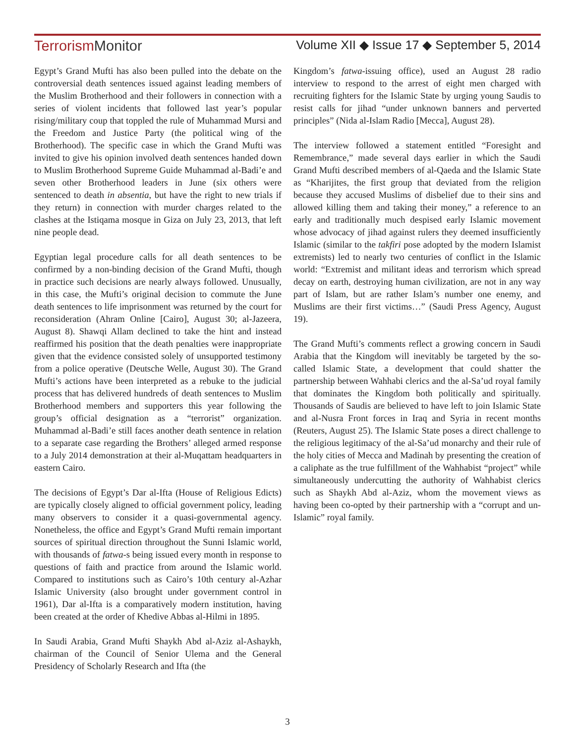Terrorism Monitor
Volume XII ◆ Issue 17 ◆ September 5, 2014
Egypt’s Grand Mufti has also been pulled into the debate on the controversial death sentences issued against leading members of the Muslim Brotherhood and their followers in connection with a series of violent incidents that followed last year’s popular rising/military coup that toppled the rule of Muhammad Mursi and the Freedom and Justice Party (the political wing of the Brotherhood). The specific case in which the Grand Mufti was invited to give his opinion involved death sentences handed down to Muslim Brotherhood Supreme Guide Muhammad al-Badi’e and seven other Brotherhood leaders in June (six others were sentenced to death in absentia, but have the right to new trials if they return) in connection with murder charges related to the clashes at the Istiqama mosque in Giza on July 23, 2013, that left nine people dead.
Egyptian legal procedure calls for all death sentences to be confirmed by a non-binding decision of the Grand Mufti, though in practice such decisions are nearly always followed. Unusually, in this case, the Mufti’s original decision to commute the June death sentences to life imprisonment was returned by the court for reconsideration (Ahram Online [Cairo], August 30; al-Jazeera, August 8). Shawqi Allam declined to take the hint and instead reaffirmed his position that the death penalties were inappropriate given that the evidence consisted solely of unsupported testimony from a police operative (Deutsche Welle, August 30). The Grand Mufti’s actions have been interpreted as a rebuke to the judicial process that has delivered hundreds of death sentences to Muslim Brotherhood members and supporters this year following the group’s official designation as a “terrorist” organization. Muhammad al-Badi’e still faces another death sentence in relation to a separate case regarding the Brothers’ alleged armed response to a July 2014 demonstration at their al-Muqattam headquarters in eastern Cairo.
The decisions of Egypt’s Dar al-Ifta (House of Religious Edicts) are typically closely aligned to official government policy, leading many observers to consider it a quasi-governmental agency. Nonetheless, the office and Egypt’s Grand Mufti remain important sources of spiritual direction throughout the Sunni Islamic world, with thousands of fatwa-s being issued every month in response to questions of faith and practice from around the Islamic world. Compared to institutions such as Cairo’s 10th century al-Azhar Islamic University (also brought under government control in 1961), Dar al-Ifta is a comparatively modern institution, having been created at the order of Khedive Abbas al-Hilmi in 1895.
In Saudi Arabia, Grand Mufti Shaykh Abd al-Aziz al-Ashaykh, chairman of the Council of Senior Ulema and the General Presidency of Scholarly Research and Ifta (the
Kingdom’s fatwa-issuing office), used an August 28 radio interview to respond to the arrest of eight men charged with recruiting fighters for the Islamic State by urging young Saudis to resist calls for jihad “under unknown banners and perverted principles” (Nida al-Islam Radio [Mecca], August 28).
The interview followed a statement entitled “Foresight and Remembrance,” made several days earlier in which the Saudi Grand Mufti described members of al-Qaeda and the Islamic State as “Kharijites, the first group that deviated from the religion because they accused Muslims of disbelief due to their sins and allowed killing them and taking their money,” a reference to an early and traditionally much despised early Islamic movement whose advocacy of jihad against rulers they deemed insufficiently Islamic (similar to the takfiri pose adopted by the modern Islamist extremists) led to nearly two centuries of conflict in the Islamic world: “Extremist and militant ideas and terrorism which spread decay on earth, destroying human civilization, are not in any way part of Islam, but are rather Islam’s number one enemy, and Muslims are their first victims…” (Saudi Press Agency, August 19).
The Grand Mufti’s comments reflect a growing concern in Saudi Arabia that the Kingdom will inevitably be targeted by the so-called Islamic State, a development that could shatter the partnership between Wahhabi clerics and the al-Sa’ud royal family that dominates the Kingdom both politically and spiritually. Thousands of Saudis are believed to have left to join Islamic State and al-Nusra Front forces in Iraq and Syria in recent months (Reuters, August 25). The Islamic State poses a direct challenge to the religious legitimacy of the al-Sa’ud monarchy and their rule of the holy cities of Mecca and Madinah by presenting the creation of a caliphate as the true fulfillment of the Wahhabist “project” while simultaneously undercutting the authority of Wahhabist clerics such as Shaykh Abd al-Aziz, whom the movement views as having been co-opted by their partnership with a “corrupt and un-Islamic” royal family.
3